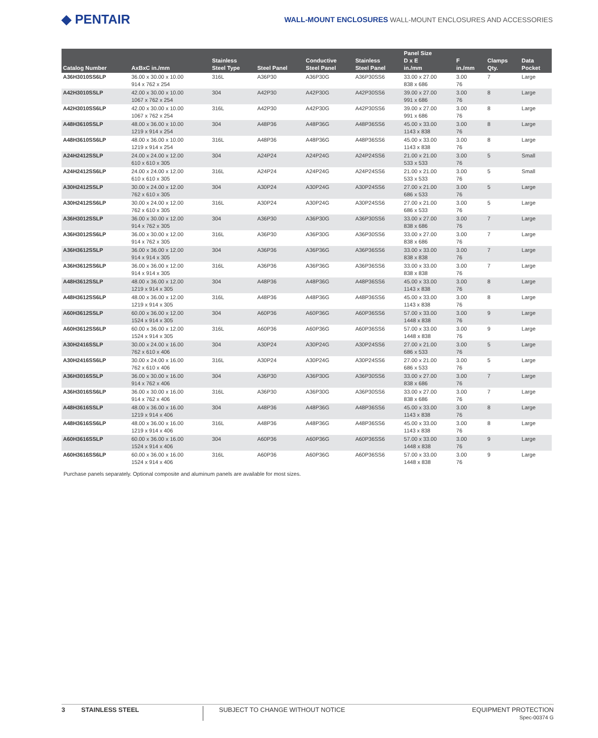◆ PENTAIR
WALL-MOUNT ENCLOSURES WALL-MOUNT ENCLOSURES AND ACCESSORIES
| Catalog Number | AxBxC in./mm | Stainless Steel Type | Steel Panel | Conductive Steel Panel | Stainless Steel Panel | Panel Size D x E in./mm | F in./mm | Clamps Qty. | Data Pocket |
| --- | --- | --- | --- | --- | --- | --- | --- | --- | --- |
| A36H3010SS6LP | 36.00 x 30.00 x 10.00 914 x 762 x 254 | 316L | A36P30 | A36P30G | A36P30SS6 | 33.00 x 27.00 838 x 686 | 3.00 76 | 7 | Large |
| A42H3010SSLP | 42.00 x 30.00 x 10.00 1067 x 762 x 254 | 304 | A42P30 | A42P30G | A42P30SS6 | 39.00 x 27.00 991 x 686 | 3.00 76 | 8 | Large |
| A42H3010SS6LP | 42.00 x 30.00 x 10.00 1067 x 762 x 254 | 316L | A42P30 | A42P30G | A42P30SS6 | 39.00 x 27.00 991 x 686 | 3.00 76 | 8 | Large |
| A48H3610SSLP | 48.00 x 36.00 x 10.00 1219 x 914 x 254 | 304 | A48P36 | A48P36G | A48P36SS6 | 45.00 x 33.00 1143 x 838 | 3.00 76 | 8 | Large |
| A48H3610SS6LP | 48.00 x 36.00 x 10.00 1219 x 914 x 254 | 316L | A48P36 | A48P36G | A48P36SS6 | 45.00 x 33.00 1143 x 838 | 3.00 76 | 8 | Large |
| A24H2412SSLP | 24.00 x 24.00 x 12.00 610 x 610 x 305 | 304 | A24P24 | A24P24G | A24P24SS6 | 21.00 x 21.00 533 x 533 | 3.00 76 | 5 | Small |
| A24H2412SS6LP | 24.00 x 24.00 x 12.00 610 x 610 x 305 | 316L | A24P24 | A24P24G | A24P24SS6 | 21.00 x 21.00 533 x 533 | 3.00 76 | 5 | Small |
| A30H2412SSLP | 30.00 x 24.00 x 12.00 762 x 610 x 305 | 304 | A30P24 | A30P24G | A30P24SS6 | 27.00 x 21.00 686 x 533 | 3.00 76 | 5 | Large |
| A30H2412SS6LP | 30.00 x 24.00 x 12.00 762 x 610 x 305 | 316L | A30P24 | A30P24G | A30P24SS6 | 27.00 x 21.00 686 x 533 | 3.00 76 | 5 | Large |
| A36H3012SSLP | 36.00 x 30.00 x 12.00 914 x 762 x 305 | 304 | A36P30 | A36P30G | A36P30SS6 | 33.00 x 27.00 838 x 686 | 3.00 76 | 7 | Large |
| A36H3012SS6LP | 36.00 x 30.00 x 12.00 914 x 762 x 305 | 316L | A36P30 | A36P30G | A36P30SS6 | 33.00 x 27.00 838 x 686 | 3.00 76 | 7 | Large |
| A36H3612SSLP | 36.00 x 36.00 x 12.00 914 x 914 x 305 | 304 | A36P36 | A36P36G | A36P36SS6 | 33.00 x 33.00 838 x 838 | 3.00 76 | 7 | Large |
| A36H3612SS6LP | 36.00 x 36.00 x 12.00 914 x 914 x 305 | 316L | A36P36 | A36P36G | A36P36SS6 | 33.00 x 33.00 838 x 838 | 3.00 76 | 7 | Large |
| A48H3612SSLP | 48.00 x 36.00 x 12.00 1219 x 914 x 305 | 304 | A48P36 | A48P36G | A48P36SS6 | 45.00 x 33.00 1143 x 838 | 3.00 76 | 8 | Large |
| A48H3612SS6LP | 48.00 x 36.00 x 12.00 1219 x 914 x 305 | 316L | A48P36 | A48P36G | A48P36SS6 | 45.00 x 33.00 1143 x 838 | 3.00 76 | 8 | Large |
| A60H3612SSLP | 60.00 x 36.00 x 12.00 1524 x 914 x 305 | 304 | A60P36 | A60P36G | A60P36SS6 | 57.00 x 33.00 1448 x 838 | 3.00 76 | 9 | Large |
| A60H3612SS6LP | 60.00 x 36.00 x 12.00 1524 x 914 x 305 | 316L | A60P36 | A60P36G | A60P36SS6 | 57.00 x 33.00 1448 x 838 | 3.00 76 | 9 | Large |
| A30H2416SSLP | 30.00 x 24.00 x 16.00 762 x 610 x 406 | 304 | A30P24 | A30P24G | A30P24SS6 | 27.00 x 21.00 686 x 533 | 3.00 76 | 5 | Large |
| A30H2416SS6LP | 30.00 x 24.00 x 16.00 762 x 610 x 406 | 316L | A30P24 | A30P24G | A30P24SS6 | 27.00 x 21.00 686 x 533 | 3.00 76 | 5 | Large |
| A36H3016SSLP | 36.00 x 30.00 x 16.00 914 x 762 x 406 | 304 | A36P30 | A36P30G | A36P30SS6 | 33.00 x 27.00 838 x 686 | 3.00 76 | 7 | Large |
| A36H3016SS6LP | 36.00 x 30.00 x 16.00 914 x 762 x 406 | 316L | A36P30 | A36P30G | A36P30SS6 | 33.00 x 27.00 838 x 686 | 3.00 76 | 7 | Large |
| A48H3616SSLP | 48.00 x 36.00 x 16.00 1219 x 914 x 406 | 304 | A48P36 | A48P36G | A48P36SS6 | 45.00 x 33.00 1143 x 838 | 3.00 76 | 8 | Large |
| A48H3616SS6LP | 48.00 x 36.00 x 16.00 1219 x 914 x 406 | 316L | A48P36 | A48P36G | A48P36SS6 | 45.00 x 33.00 1143 x 838 | 3.00 76 | 8 | Large |
| A60H3616SSLP | 60.00 x 36.00 x 16.00 1524 x 914 x 406 | 304 | A60P36 | A60P36G | A60P36SS6 | 57.00 x 33.00 1448 x 838 | 3.00 76 | 9 | Large |
| A60H3616SS6LP | 60.00 x 36.00 x 16.00 1524 x 914 x 406 | 316L | A60P36 | A60P36G | A60P36SS6 | 57.00 x 33.00 1448 x 838 | 3.00 76 | 9 | Large |
Purchase panels separately. Optional composite and aluminum panels are available for most sizes.
3 STAINLESS STEEL SUBJECT TO CHANGE WITHOUT NOTICE EQUIPMENT PROTECTION
Spec-00374 G